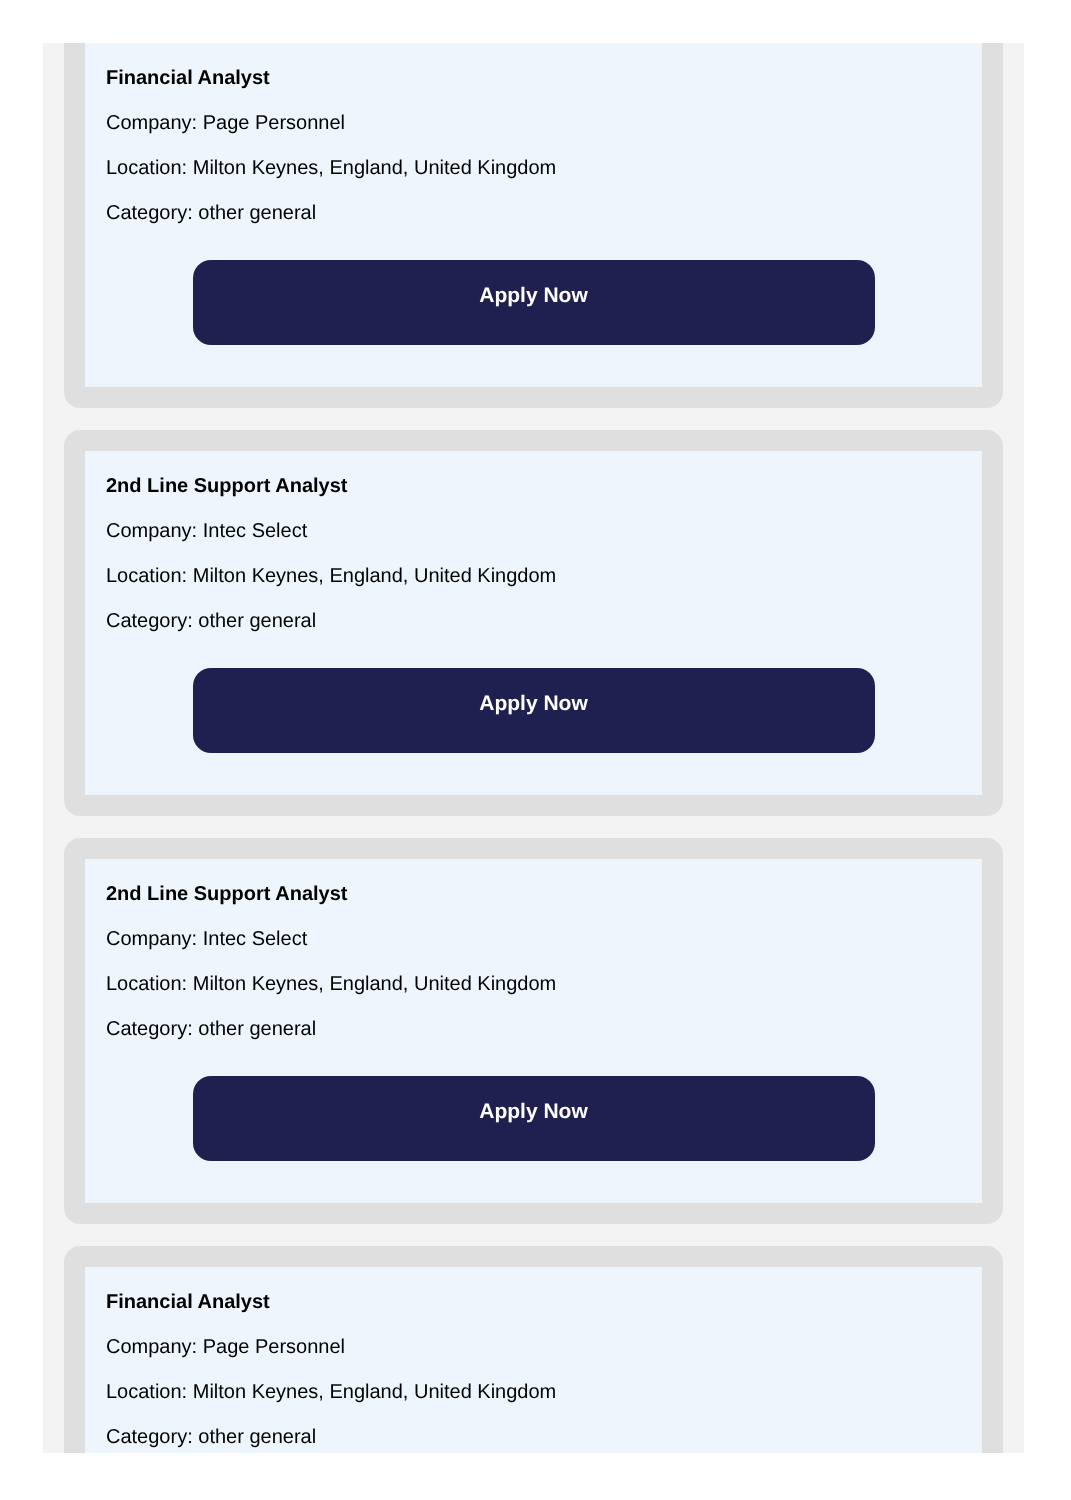Financial Analyst
Company: Page Personnel
Location: Milton Keynes, England, United Kingdom
Category: other general
Apply Now
2nd Line Support Analyst
Company: Intec Select
Location: Milton Keynes, England, United Kingdom
Category: other general
Apply Now
2nd Line Support Analyst
Company: Intec Select
Location: Milton Keynes, England, United Kingdom
Category: other general
Apply Now
Financial Analyst
Company: Page Personnel
Location: Milton Keynes, England, United Kingdom
Category: other general